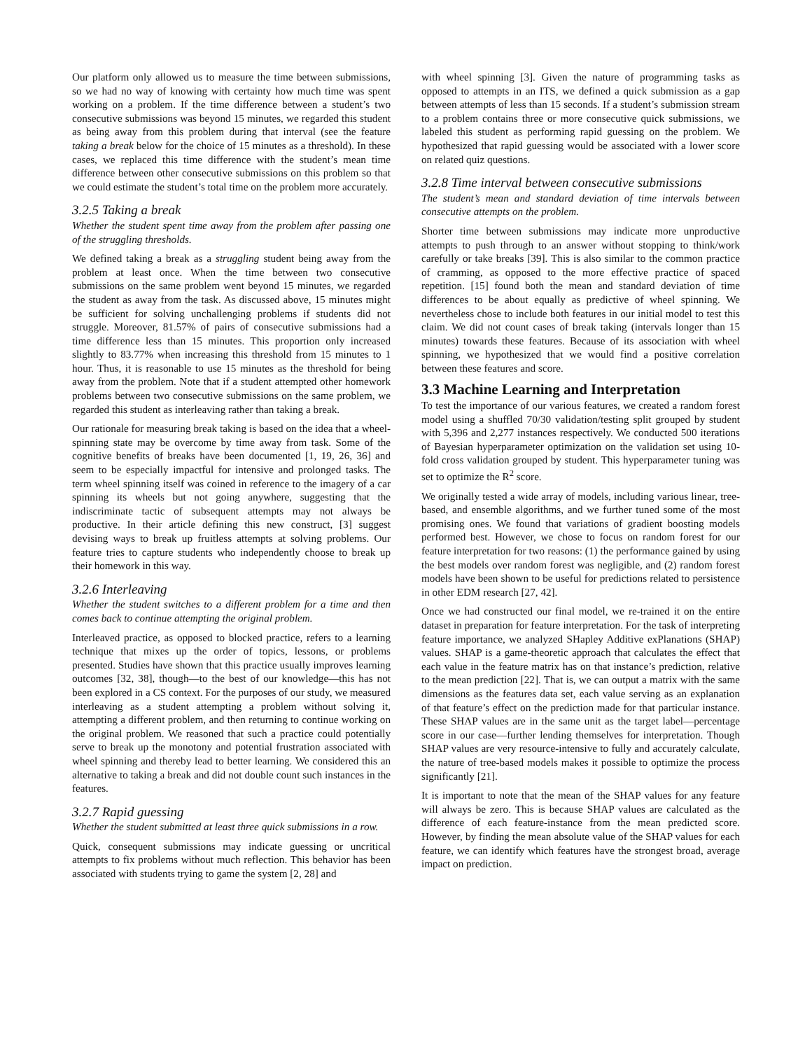Our platform only allowed us to measure the time between submissions, so we had no way of knowing with certainty how much time was spent working on a problem. If the time difference between a student’s two consecutive submissions was beyond 15 minutes, we regarded this student as being away from this problem during that interval (see the feature taking a break below for the choice of 15 minutes as a threshold). In these cases, we replaced this time difference with the student’s mean time difference between other consecutive submissions on this problem so that we could estimate the student’s total time on the problem more accurately.
3.2.5 Taking a break
Whether the student spent time away from the problem after passing one of the struggling thresholds.
We defined taking a break as a struggling student being away from the problem at least once. When the time between two consecutive submissions on the same problem went beyond 15 minutes, we regarded the student as away from the task. As discussed above, 15 minutes might be sufficient for solving unchallenging problems if students did not struggle. Moreover, 81.57% of pairs of consecutive submissions had a time difference less than 15 minutes. This proportion only increased slightly to 83.77% when increasing this threshold from 15 minutes to 1 hour. Thus, it is reasonable to use 15 minutes as the threshold for being away from the problem. Note that if a student attempted other homework problems between two consecutive submissions on the same problem, we regarded this student as interleaving rather than taking a break.
Our rationale for measuring break taking is based on the idea that a wheel-spinning state may be overcome by time away from task. Some of the cognitive benefits of breaks have been documented [1, 19, 26, 36] and seem to be especially impactful for intensive and prolonged tasks. The term wheel spinning itself was coined in reference to the imagery of a car spinning its wheels but not going anywhere, suggesting that the indiscriminate tactic of subsequent attempts may not always be productive. In their article defining this new construct, [3] suggest devising ways to break up fruitless attempts at solving problems. Our feature tries to capture students who independently choose to break up their homework in this way.
3.2.6 Interleaving
Whether the student switches to a different problem for a time and then comes back to continue attempting the original problem.
Interleaved practice, as opposed to blocked practice, refers to a learning technique that mixes up the order of topics, lessons, or problems presented. Studies have shown that this practice usually improves learning outcomes [32, 38], though—to the best of our knowledge—this has not been explored in a CS context. For the purposes of our study, we measured interleaving as a student attempting a problem without solving it, attempting a different problem, and then returning to continue working on the original problem. We reasoned that such a practice could potentially serve to break up the monotony and potential frustration associated with wheel spinning and thereby lead to better learning. We considered this an alternative to taking a break and did not double count such instances in the features.
3.2.7 Rapid guessing
Whether the student submitted at least three quick submissions in a row.
Quick, consequent submissions may indicate guessing or uncritical attempts to fix problems without much reflection. This behavior has been associated with students trying to game the system [2, 28] and
with wheel spinning [3]. Given the nature of programming tasks as opposed to attempts in an ITS, we defined a quick submission as a gap between attempts of less than 15 seconds. If a student’s submission stream to a problem contains three or more consecutive quick submissions, we labeled this student as performing rapid guessing on the problem. We hypothesized that rapid guessing would be associated with a lower score on related quiz questions.
3.2.8 Time interval between consecutive submissions
The student’s mean and standard deviation of time intervals between consecutive attempts on the problem.
Shorter time between submissions may indicate more unproductive attempts to push through to an answer without stopping to think/work carefully or take breaks [39]. This is also similar to the common practice of cramming, as opposed to the more effective practice of spaced repetition. [15] found both the mean and standard deviation of time differences to be about equally as predictive of wheel spinning. We nevertheless chose to include both features in our initial model to test this claim. We did not count cases of break taking (intervals longer than 15 minutes) towards these features. Because of its association with wheel spinning, we hypothesized that we would find a positive correlation between these features and score.
3.3 Machine Learning and Interpretation
To test the importance of our various features, we created a random forest model using a shuffled 70/30 validation/testing split grouped by student with 5,396 and 2,277 instances respectively. We conducted 500 iterations of Bayesian hyperparameter optimization on the validation set using 10-fold cross validation grouped by student. This hyperparameter tuning was set to optimize the R<sup>2</sup> score.
We originally tested a wide array of models, including various linear, tree-based, and ensemble algorithms, and we further tuned some of the most promising ones. We found that variations of gradient boosting models performed best. However, we chose to focus on random forest for our feature interpretation for two reasons: (1) the performance gained by using the best models over random forest was negligible, and (2) random forest models have been shown to be useful for predictions related to persistence in other EDM research [27, 42].
Once we had constructed our final model, we re-trained it on the entire dataset in preparation for feature interpretation. For the task of interpreting feature importance, we analyzed SHapley Additive exPlanations (SHAP) values. SHAP is a game-theoretic approach that calculates the effect that each value in the feature matrix has on that instance’s prediction, relative to the mean prediction [22]. That is, we can output a matrix with the same dimensions as the features data set, each value serving as an explanation of that feature’s effect on the prediction made for that particular instance. These SHAP values are in the same unit as the target label—percentage score in our case—further lending themselves for interpretation. Though SHAP values are very resource-intensive to fully and accurately calculate, the nature of tree-based models makes it possible to optimize the process significantly [21].
It is important to note that the mean of the SHAP values for any feature will always be zero. This is because SHAP values are calculated as the difference of each feature-instance from the mean predicted score. However, by finding the mean absolute value of the SHAP values for each feature, we can identify which features have the strongest broad, average impact on prediction.